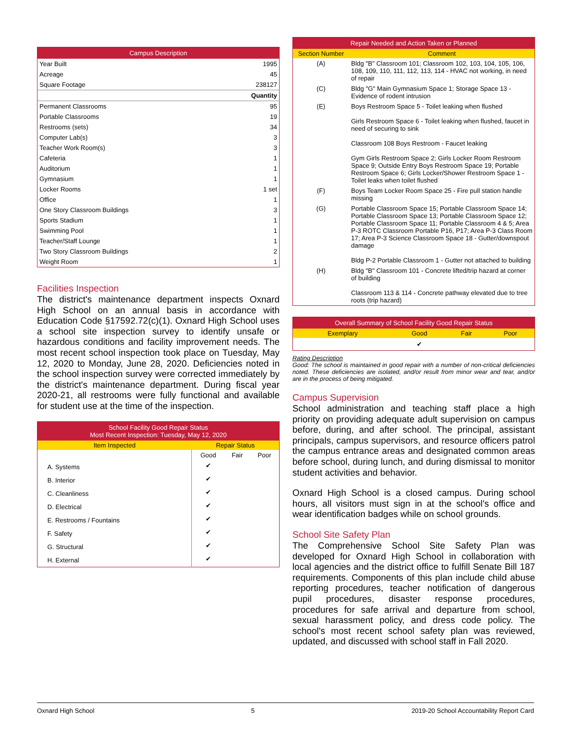| Campus Description | |
| --- | --- |
| Year Built | 1995 |
| Acreage | 45 |
| Square Footage | 238127 |
| | Quantity |
| Permanent Classrooms | 95 |
| Portable Classrooms | 19 |
| Restrooms (sets) | 34 |
| Computer Lab(s) | 3 |
| Teacher Work Room(s) | 3 |
| Cafeteria | 1 |
| Auditorium | 1 |
| Gymnasium | 1 |
| Locker Rooms | 1 set |
| Office | 1 |
| One Story Classroom Buildings | 3 |
| Sports Stadium | 1 |
| Swimming Pool | 1 |
| Teacher/Staff Lounge | 1 |
| Two Story Classroom Buildings | 2 |
| Weight Room | 1 |
Facilities Inspection
The district's maintenance department inspects Oxnard High School on an annual basis in accordance with Education Code §17592.72(c)(1). Oxnard High School uses a school site inspection survey to identify unsafe or hazardous conditions and facility improvement needs. The most recent school inspection took place on Tuesday, May 12, 2020 to Monday, June 28, 2020. Deficiencies noted in the school inspection survey were corrected immediately by the district's maintenance department. During fiscal year 2020-21, all restrooms were fully functional and available for student use at the time of the inspection.
| School Facility Good Repair Status Most Recent Inspection: Tuesday, May 12, 2020 | | | |
| --- | --- | --- | --- |
| Item Inspected | Repair Status | | |
| | Good | Fair | Poor |
| A. Systems | ✔ | | |
| B. Interior | ✔ | | |
| C. Cleanliness | ✔ | | |
| D. Electrical | ✔ | | |
| E. Restrooms / Fountains | ✔ | | |
| F. Safety | ✔ | | |
| G. Structural | ✔ | | |
| H. External | ✔ | | |
| Repair Needed and Action Taken or Planned | |
| --- | --- |
| Section Number | Comment |
| (A) | Bldg "B" Classroom 101; Classroom 102, 103, 104, 105, 106, 108, 109, 110, 111, 112, 113, 114 - HVAC not working, in need of repair |
| (C) | Bldg "G" Main Gymnasium Space 1; Storage Space 13 - Evidence of rodent intrusion |
| (E) | Boys Restroom Space 5 - Toilet leaking when flushed Girls Restroom Space 6 - Toilet leaking when flushed, faucet in need of securing to sink Classroom 108 Boys Restroom - Faucet leaking Gym Girls Restroom Space 2; Girls Locker Room Restroom Space 9; Outside Entry Boys Restroom Space 19; Portable Restroom Space 6; Girls Locker/Shower Restroom Space 1 - Toilet leaks when toilet flushed |
| (F) | Boys Team Locker Room Space 25 - Fire pull station handle missing |
| (G) | Portable Classroom Space 15; Portable Classroom Space 14; Portable Classroom Space 13; Portable Classroom Space 12; Portable Classroom Space 11; Portable Classroom 4 & 5; Area P-3 ROTC Classroom Portable P16, P17; Area P-3 Class Room 17; Area P-3 Science Classroom Space 18 - Gutter/downspout damage Bldg P-2 Portable Classroom 1 - Gutter not attached to building |
| (H) | Bldg "B" Classroom 101 - Concrete lifted/trip hazard at corner of building Classroom 113 & 114 - Concrete pathway elevated due to tree roots (trip hazard) |
| Overall Summary of School Facility Good Repair Status | | | |
| --- | --- | --- | --- |
| Exemplary | Good | Fair | Poor |
| | ✔ | | |
Rating Description
Good: The school is maintained in good repair with a number of non-critical deficiencies noted. These deficiencies are isolated, and/or result from minor wear and tear, and/or are in the process of being mitigated.
Campus Supervision
School administration and teaching staff place a high priority on providing adequate adult supervision on campus before, during, and after school. The principal, assistant principals, campus supervisors, and resource officers patrol the campus entrance areas and designated common areas before school, during lunch, and during dismissal to monitor student activities and behavior.
Oxnard High School is a closed campus. During school hours, all visitors must sign in at the school's office and wear identification badges while on school grounds.
School Site Safety Plan
The Comprehensive School Site Safety Plan was developed for Oxnard High School in collaboration with local agencies and the district office to fulfill Senate Bill 187 requirements. Components of this plan include child abuse reporting procedures, teacher notification of dangerous pupil procedures, disaster response procedures, procedures for safe arrival and departure from school, sexual harassment policy, and dress code policy. The school's most recent school safety plan was reviewed, updated, and discussed with school staff in Fall 2020.
Oxnard High School 5 2019-20 School Accountability Report Card